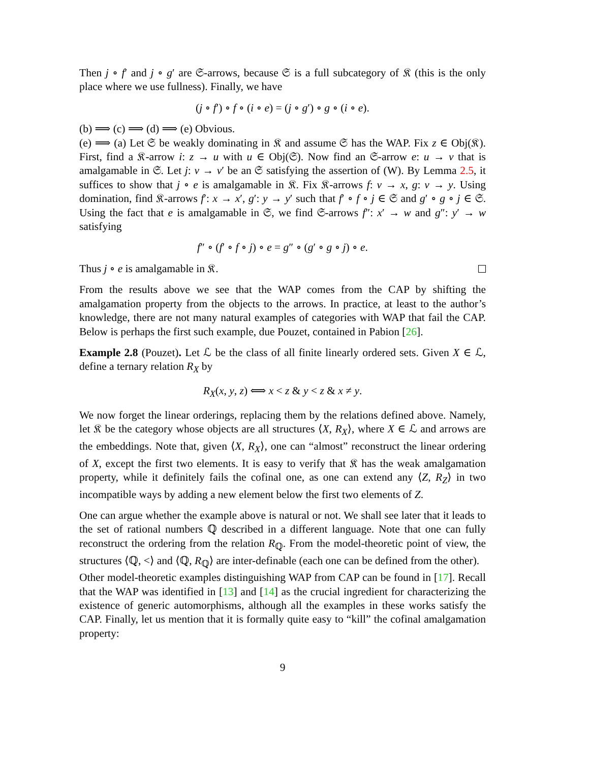Then j ∘ f′ and j ∘ g′ are 𝔖-arrows, because 𝔖 is a full subcategory of 𝔎 (this is the only place where we use fullness). Finally, we have
(j ∘ f′) ∘ f ∘ (i ∘ e) = (j ∘ g′) ∘ g ∘ (i ∘ e).
(b) ⟹ (c) ⟹ (d) ⟹ (e) Obvious.
(e) ⟹ (a) Let 𝔖 be weakly dominating in 𝔎 and assume 𝔖 has the WAP. Fix z ∈ Obj(𝔎). First, find a 𝔎-arrow i: z → u with u ∈ Obj(𝔖). Now find an 𝔖-arrow e: u → v that is amalgamable in 𝔖. Let j: v → v′ be an 𝔖 satisfying the assertion of (W). By Lemma 2.5, it suffices to show that j ∘ e is amalgamable in 𝔎. Fix 𝔎-arrows f: v → x, g: v → y. Using domination, find 𝔎-arrows f′: x → x′, g′: y → y′ such that f′ ∘ f ∘ j ∈ 𝔖 and g′ ∘ g ∘ j ∈ 𝔖. Using the fact that e is amalgamable in 𝔖, we find 𝔖-arrows f″: x′ → w and g″: y′ → w satisfying
f″ ∘ (f′ ∘ f ∘ j) ∘ e = g″ ∘ (g′ ∘ g ∘ j) ∘ e.
Thus j ∘ e is amalgamable in 𝔎.
From the results above we see that the WAP comes from the CAP by shifting the amalgamation property from the objects to the arrows. In practice, at least to the author’s knowledge, there are not many natural examples of categories with WAP that fail the CAP. Below is perhaps the first such example, due Pouzet, contained in Pabion [26].
Example 2.8 (Pouzet). Let ℒ be the class of all finite linearly ordered sets. Given X ∈ ℒ, define a ternary relation R<sub>X</sub> by
R<sub>X</sub>(x, y, z) ⟺ x < z & y < z & x ≠ y.
We now forget the linear orderings, replacing them by the relations defined above. Namely, let 𝔎 be the category whose objects are all structures ⟨X, R<sub>X</sub>⟩, where X ∈ ℒ and arrows are the embeddings. Note that, given ⟨X, R<sub>X</sub>⟩, one can “almost” reconstruct the linear ordering of X, except the first two elements. It is easy to verify that 𝔎 has the weak amalgamation property, while it definitely fails the cofinal one, as one can extend any ⟨Z, R<sub>Z</sub>⟩ in two incompatible ways by adding a new element below the first two elements of Z.
One can argue whether the example above is natural or not. We shall see later that it leads to the set of rational numbers ℚ described in a different language. Note that one can fully reconstruct the ordering from the relation R<sub>ℚ</sub>. From the model-theoretic point of view, the structures ⟨ℚ, <⟩ and ⟨ℚ, R<sub>ℚ</sub>⟩ are inter-definable (each one can be defined from the other).
Other model-theoretic examples distinguishing WAP from CAP can be found in [17]. Recall that the WAP was identified in [13] and [14] as the crucial ingredient for characterizing the existence of generic automorphisms, although all the examples in these works satisfy the CAP. Finally, let us mention that it is formally quite easy to “kill” the cofinal amalgamation property:
9